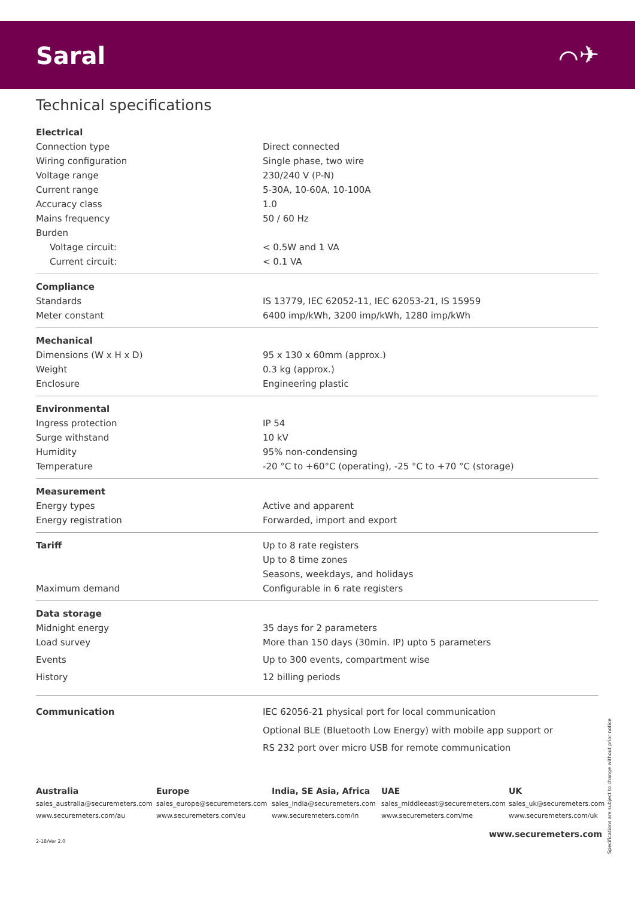Saral ⌒✈
Technical specifications
| Electrical | |
| Connection type | Direct connected |
| Wiring configuration | Single phase, two wire |
| Voltage range | 230/240 V (P-N) |
| Current range | 5-30A, 10-60A, 10-100A |
| Accuracy class | 1.0 |
| Mains frequency | 50 / 60 Hz |
| Burden | |
| Voltage circuit: | < 0.5W and 1 VA |
| Current circuit: | < 0.1 VA |
| Compliance | |
| Standards | IS 13779, IEC 62052-11, IEC 62053-21, IS 15959 |
| Meter constant | 6400 imp/kWh, 3200 imp/kWh, 1280 imp/kWh |
| Mechanical | |
| Dimensions (W x H x D) | 95 x 130 x 60mm (approx.) |
| Weight | 0.3 kg (approx.) |
| Enclosure | Engineering plastic |
| Environmental | |
| Ingress protection | IP 54 |
| Surge withstand | 10 kV |
| Humidity | 95% non-condensing |
| Temperature | -20 °C to +60°C (operating), -25 °C to +70 °C (storage) |
| Measurement | |
| Energy types | Active and apparent |
| Energy registration | Forwarded, import and export |
| Tariff | Up to 8 rate registers |
| | Up to 8 time zones |
| | Seasons, weekdays, and holidays |
| Maximum demand | Configurable in 6 rate registers |
| Data storage | |
| Midnight energy | 35 days for 2 parameters |
| Load survey | More than 150 days (30min. IP) upto 5 parameters |
| Events | Up to 300 events, compartment wise |
| History | 12 billing periods |
| Communication | IEC 62056-21 physical port for local communication |
| | Optional BLE (Bluetooth Low Energy) with mobile app support or |
| | RS 232 port over micro USB for remote communication |
Australia
sales_australia@securemeters.com
www.securemeters.com/au
Europe
sales_europe@securemeters.com
www.securemeters.com/eu
India, SE Asia, Africa
sales_india@securemeters.com
www.securemeters.com/in
UAE
sales_middleeast@securemeters.com
www.securemeters.com/me
UK
sales_uk@securemeters.com
www.securemeters.com/uk
www.securemeters.com
2-18/Ver 2.0
Specifications are subject to change without prior notice